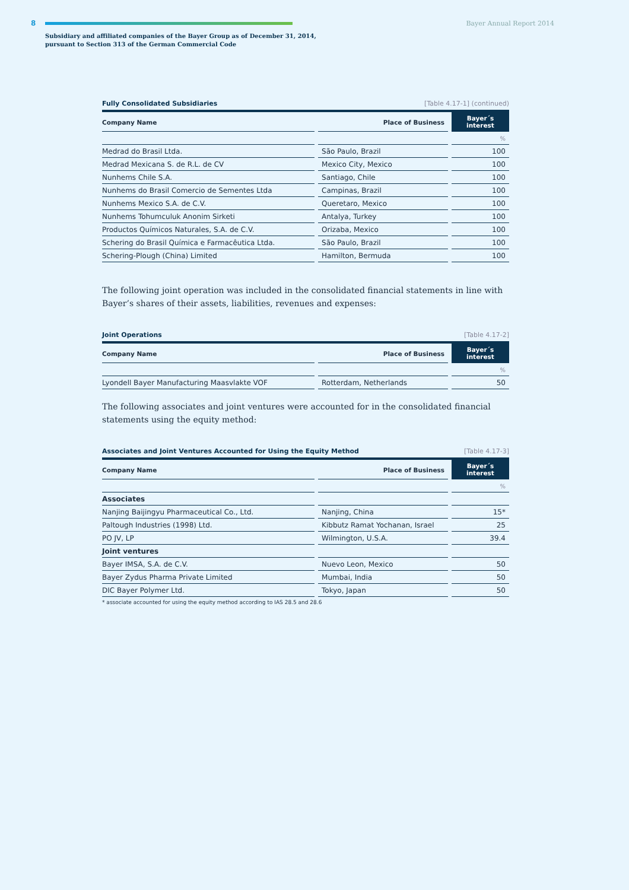8 Bayer Annual Report 2014
Subsidiary and affiliated companies of the Bayer Group as of December 31, 2014,
pursuant to Section 313 of the German Commercial Code
Fully Consolidated Subsidiaries [Table 4.17-1] (continued)
| Company Name | | Place of Business | | Bayer´s interest |
| | | | | % |
| Medrad do Brasil Ltda. | | São Paulo, Brazil | | 100 |
| Medrad Mexicana S. de R.L. de CV | | Mexico City, Mexico | | 100 |
| Nunhems Chile S.A. | | Santiago, Chile | | 100 |
| Nunhems do Brasil Comercio de Sementes Ltda | | Campinas, Brazil | | 100 |
| Nunhems Mexico S.A. de C.V. | | Queretaro, Mexico | | 100 |
| Nunhems Tohumculuk Anonim Sirketi | | Antalya, Turkey | | 100 |
| Productos Químicos Naturales, S.A. de C.V. | | Orizaba, Mexico | | 100 |
| Schering do Brasil Química e Farmacêutica Ltda. | | São Paulo, Brazil | | 100 |
| Schering-Plough (China) Limited | | Hamilton, Bermuda | | 100 |
The following joint operation was included in the consolidated financial statements in line with Bayer’s shares of their assets, liabilities, revenues and expenses:
Joint Operations [Table 4.17-2]
| Company Name | | Place of Business | | Bayer´s interest |
| | | | | % |
| Lyondell Bayer Manufacturing Maasvlakte VOF | | Rotterdam, Netherlands | | 50 |
The following associates and joint ventures were accounted for in the consolidated financial statements using the equity method:
Associates and Joint Ventures Accounted for Using the Equity Method [Table 4.17-3]
| Company Name | | Place of Business | | Bayer´s interest |
| | | | | % |
| Associates | | | | |
| Nanjing Baijingyu Pharmaceutical Co., Ltd. | | Nanjing, China | | 15* |
| Paltough Industries (1998) Ltd. | | Kibbutz Ramat Yochanan, Israel | | 25 |
| PO JV, LP | | Wilmington, U.S.A. | | 39.4 |
| Joint ventures | | | | |
| Bayer IMSA, S.A. de C.V. | | Nuevo Leon, Mexico | | 50 |
| Bayer Zydus Pharma Private Limited | | Mumbai, India | | 50 |
| DIC Bayer Polymer Ltd. | | Tokyo, Japan | | 50 |
* associate accounted for using the equity method according to IAS 28.5 and 28.6